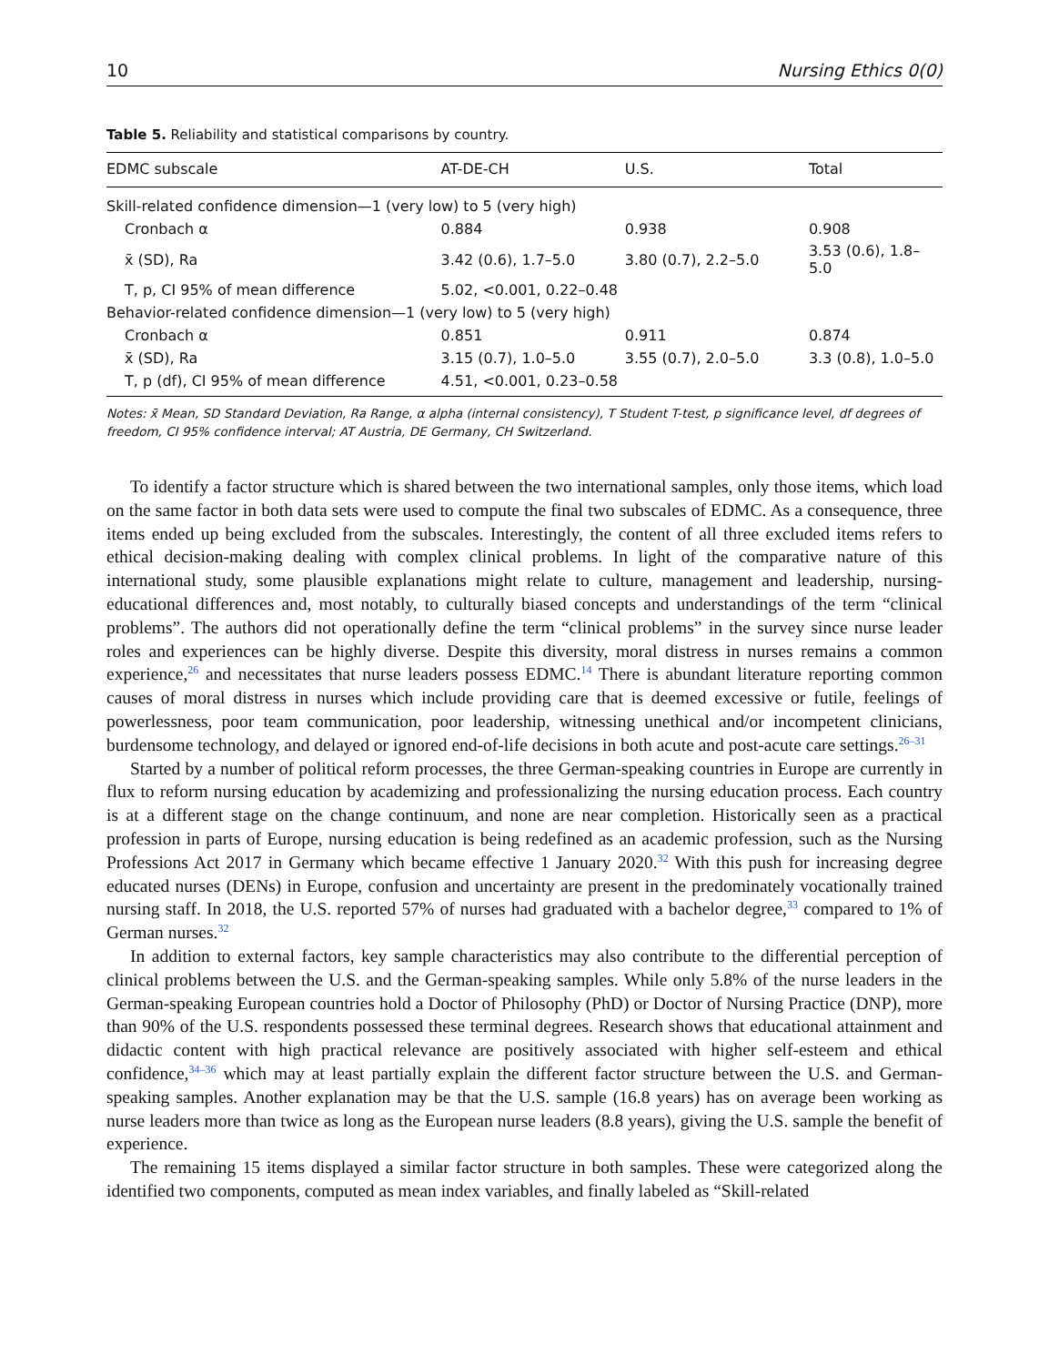10 Nursing Ethics 0(0)
Table 5. Reliability and statistical comparisons by country.
| EDMC subscale | AT-DE-CH | U.S. | Total |
| --- | --- | --- | --- |
| Skill-related confidence dimension—1 (very low) to 5 (very high) | | | |
| Cronbach α | 0.884 | 0.938 | 0.908 |
| x̄ (SD), Ra | 3.42 (0.6), 1.7–5.0 | 3.80 (0.7), 2.2–5.0 | 3.53 (0.6), 1.8–5.0 |
| T, p, CI 95% of mean difference | 5.02, <0.001, 0.22–0.48 | | |
| Behavior-related confidence dimension—1 (very low) to 5 (very high) | | | |
| Cronbach α | 0.851 | 0.911 | 0.874 |
| x̄ (SD), Ra | 3.15 (0.7), 1.0–5.0 | 3.55 (0.7), 2.0–5.0 | 3.3 (0.8), 1.0–5.0 |
| T, p (df), CI 95% of mean difference | 4.51, <0.001, 0.23–0.58 | | |
Notes: x̄ Mean, SD Standard Deviation, Ra Range, α alpha (internal consistency), T Student T-test, p significance level, df degrees of freedom, CI 95% confidence interval; AT Austria, DE Germany, CH Switzerland.
To identify a factor structure which is shared between the two international samples, only those items, which load on the same factor in both data sets were used to compute the final two subscales of EDMC. As a consequence, three items ended up being excluded from the subscales. Interestingly, the content of all three excluded items refers to ethical decision-making dealing with complex clinical problems. In light of the comparative nature of this international study, some plausible explanations might relate to culture, management and leadership, nursing-educational differences and, most notably, to culturally biased concepts and understandings of the term “clinical problems”. The authors did not operationally define the term “clinical problems” in the survey since nurse leader roles and experiences can be highly diverse. Despite this diversity, moral distress in nurses remains a common experience,<sup>26</sup> and necessitates that nurse leaders possess EDMC.<sup>14</sup> There is abundant literature reporting common causes of moral distress in nurses which include providing care that is deemed excessive or futile, feelings of powerlessness, poor team communication, poor leadership, witnessing unethical and/or incompetent clinicians, burdensome technology, and delayed or ignored end-of-life decisions in both acute and post-acute care settings.<sup>26–31</sup>
Started by a number of political reform processes, the three German-speaking countries in Europe are currently in flux to reform nursing education by academizing and professionalizing the nursing education process. Each country is at a different stage on the change continuum, and none are near completion. Historically seen as a practical profession in parts of Europe, nursing education is being redefined as an academic profession, such as the Nursing Professions Act 2017 in Germany which became effective 1 January 2020.<sup>32</sup> With this push for increasing degree educated nurses (DENs) in Europe, confusion and uncertainty are present in the predominately vocationally trained nursing staff. In 2018, the U.S. reported 57% of nurses had graduated with a bachelor degree,<sup>33</sup> compared to 1% of German nurses.<sup>32</sup>
In addition to external factors, key sample characteristics may also contribute to the differential perception of clinical problems between the U.S. and the German-speaking samples. While only 5.8% of the nurse leaders in the German-speaking European countries hold a Doctor of Philosophy (PhD) or Doctor of Nursing Practice (DNP), more than 90% of the U.S. respondents possessed these terminal degrees. Research shows that educational attainment and didactic content with high practical relevance are positively associated with higher self-esteem and ethical confidence,<sup>34–36</sup> which may at least partially explain the different factor structure between the U.S. and German-speaking samples. Another explanation may be that the U.S. sample (16.8 years) has on average been working as nurse leaders more than twice as long as the European nurse leaders (8.8 years), giving the U.S. sample the benefit of experience.
The remaining 15 items displayed a similar factor structure in both samples. These were categorized along the identified two components, computed as mean index variables, and finally labeled as “Skill-related